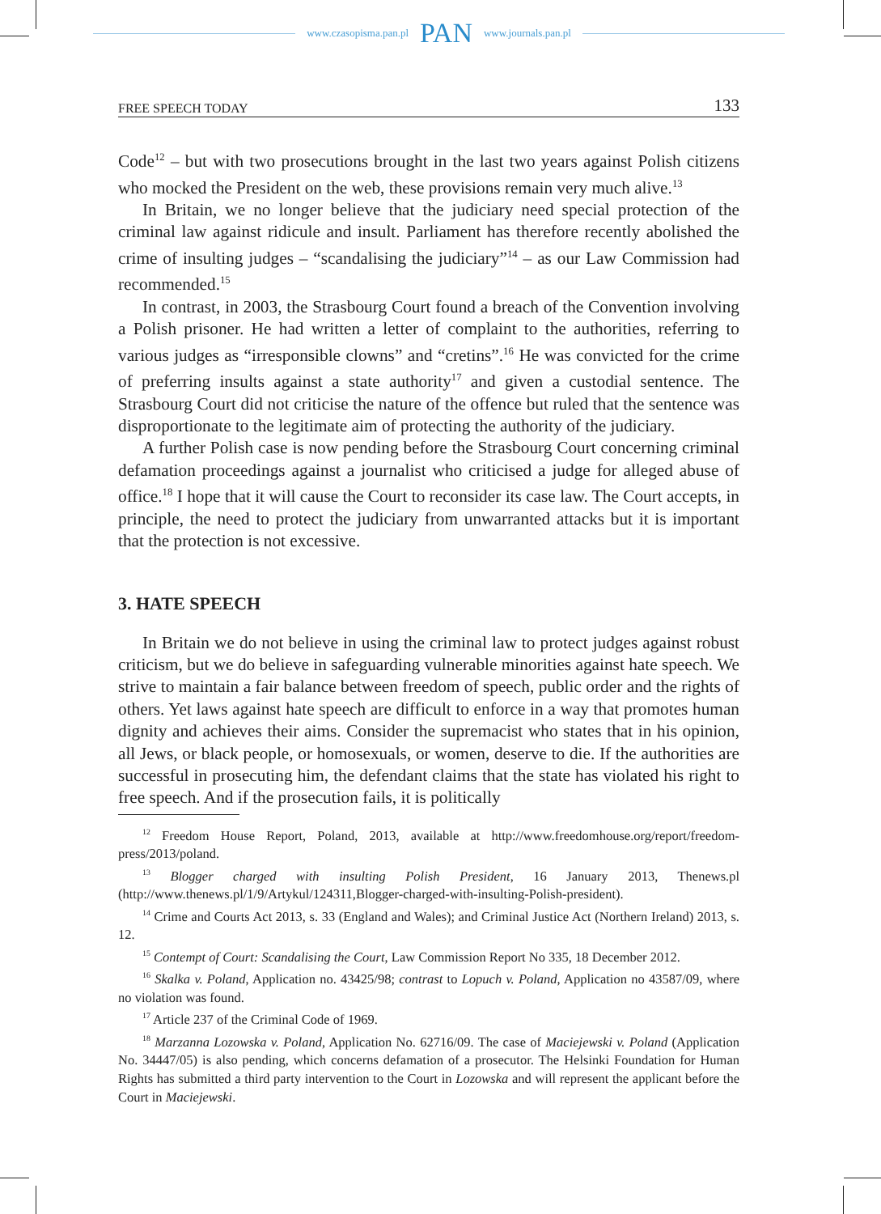www.czasopisma.pan.pl PAN www.journals.pan.pl
FREE SPEECH TODAY 133
Code<sup>12</sup> – but with two prosecutions brought in the last two years against Polish citizens who mocked the President on the web, these provisions remain very much alive.<sup>13</sup>
In Britain, we no longer believe that the judiciary need special protection of the criminal law against ridicule and insult. Parliament has therefore recently abolished the crime of insulting judges – “scandalising the judiciary”<sup>14</sup> – as our Law Commission had recommended.<sup>15</sup>
In contrast, in 2003, the Strasbourg Court found a breach of the Convention involving a Polish prisoner. He had written a letter of complaint to the authorities, referring to various judges as “irresponsible clowns” and “cretins”.<sup>16</sup> He was convicted for the crime of preferring insults against a state authority<sup>17</sup> and given a custodial sentence. The Strasbourg Court did not criticise the nature of the offence but ruled that the sentence was disproportionate to the legitimate aim of protecting the authority of the judiciary.
A further Polish case is now pending before the Strasbourg Court concerning criminal defamation proceedings against a journalist who criticised a judge for alleged abuse of office.<sup>18</sup> I hope that it will cause the Court to reconsider its case law. The Court accepts, in principle, the need to protect the judiciary from unwarranted attacks but it is important that the protection is not excessive.
3. HATE SPEECH
In Britain we do not believe in using the criminal law to protect judges against robust criticism, but we do believe in safeguarding vulnerable minorities against hate speech. We strive to maintain a fair balance between freedom of speech, public order and the rights of others. Yet laws against hate speech are difficult to enforce in a way that promotes human dignity and achieves their aims. Consider the supremacist who states that in his opinion, all Jews, or black people, or homosexuals, or women, deserve to die. If the authorities are successful in prosecuting him, the defendant claims that the state has violated his right to free speech. And if the prosecution fails, it is politically
<sup>12</sup> Freedom House Report, Poland, 2013, available at http://www.freedomhouse.org/report/freedom-press/2013/poland.
<sup>13</sup> Blogger charged with insulting Polish President, 16 January 2013, Thenews.pl (http://www.thenews.pl/1/9/Artykul/124311,Blogger-charged-with-insulting-Polish-president).
<sup>14</sup> Crime and Courts Act 2013, s. 33 (England and Wales); and Criminal Justice Act (Northern Ireland) 2013, s. 12.
<sup>15</sup> Contempt of Court: Scandalising the Court, Law Commission Report No 335, 18 December 2012.
<sup>16</sup> Skalka v. Poland, Application no. 43425/98; contrast to Lopuch v. Poland, Application no 43587/09, where no violation was found.
<sup>17</sup> Article 237 of the Criminal Code of 1969.
<sup>18</sup> Marzanna Lozowska v. Poland, Application No. 62716/09. The case of Maciejewski v. Poland (Application No. 34447/05) is also pending, which concerns defamation of a prosecutor. The Helsinki Foundation for Human Rights has submitted a third party intervention to the Court in Lozowska and will represent the applicant before the Court in Maciejewski.